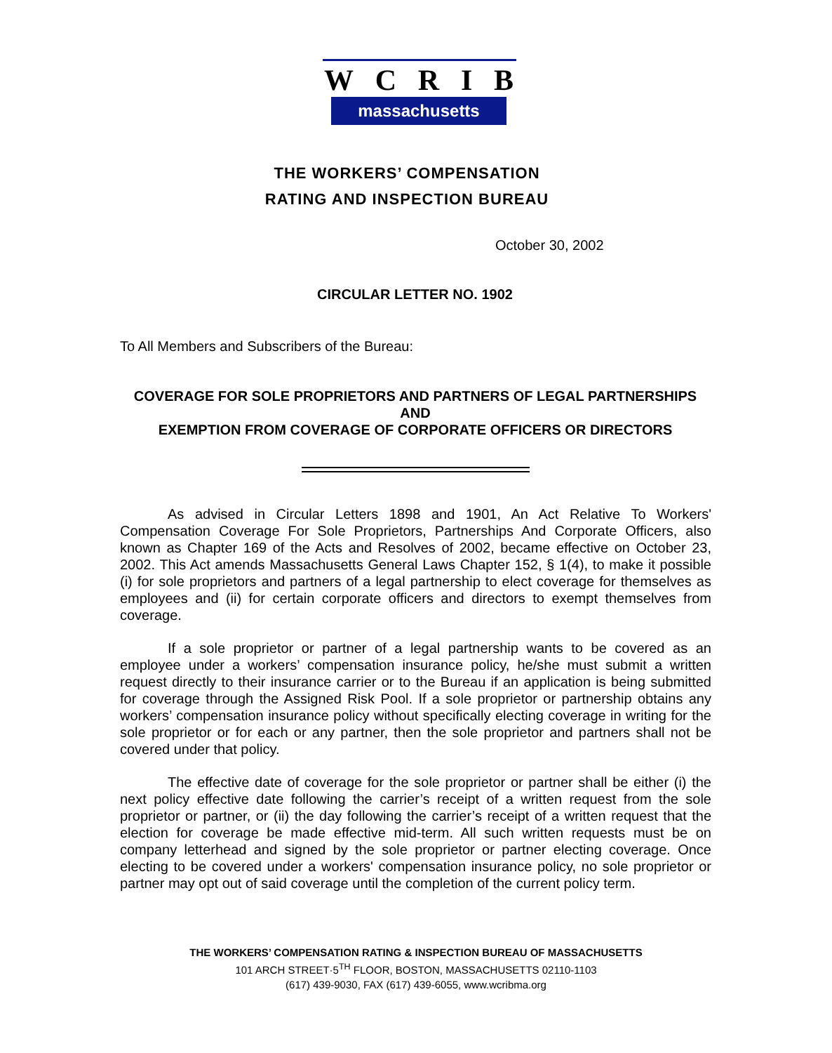WCRIB
massachusetts
THE WORKERS’ COMPENSATION
RATING AND INSPECTION BUREAU
October 30, 2002
CIRCULAR LETTER NO. 1902
To All Members and Subscribers of the Bureau:
COVERAGE FOR SOLE PROPRIETORS AND PARTNERS OF LEGAL PARTNERSHIPS
AND
EXEMPTION FROM COVERAGE OF CORPORATE OFFICERS OR DIRECTORS
As advised in Circular Letters 1898 and 1901, An Act Relative To Workers' Compensation Coverage For Sole Proprietors, Partnerships And Corporate Officers, also known as Chapter 169 of the Acts and Resolves of 2002, became effective on October 23, 2002. This Act amends Massachusetts General Laws Chapter 152, § 1(4), to make it possible (i) for sole proprietors and partners of a legal partnership to elect coverage for themselves as employees and (ii) for certain corporate officers and directors to exempt themselves from coverage.
If a sole proprietor or partner of a legal partnership wants to be covered as an employee under a workers’ compensation insurance policy, he/she must submit a written request directly to their insurance carrier or to the Bureau if an application is being submitted for coverage through the Assigned Risk Pool. If a sole proprietor or partnership obtains any workers’ compensation insurance policy without specifically electing coverage in writing for the sole proprietor or for each or any partner, then the sole proprietor and partners shall not be covered under that policy.
The effective date of coverage for the sole proprietor or partner shall be either (i) the next policy effective date following the carrier’s receipt of a written request from the sole proprietor or partner, or (ii) the day following the carrier’s receipt of a written request that the election for coverage be made effective mid-term. All such written requests must be on company letterhead and signed by the sole proprietor or partner electing coverage. Once electing to be covered under a workers' compensation insurance policy, no sole proprietor or partner may opt out of said coverage until the completion of the current policy term.
THE WORKERS’ COMPENSATION RATING & INSPECTION BUREAU OF MASSACHUSETTS
101 ARCH STREET·5<sup>TH</sup> FLOOR, BOSTON, MASSACHUSETTS 02110-1103
(617) 439-9030, FAX (617) 439-6055, www.wcribma.org